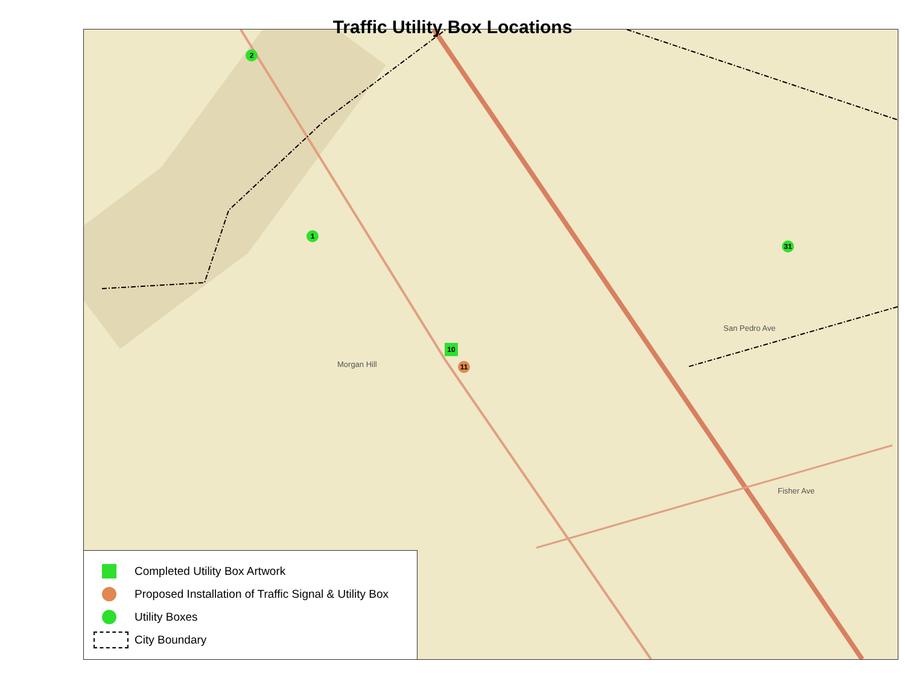Traffic Utility Box Locations
2
1
11
10
31
Morgan Hill
San Pedro Ave
Fisher Ave
Completed Utility Box Artwork
Proposed Installation of Traffic Signal & Utility Box
Utility Boxes
City Boundary